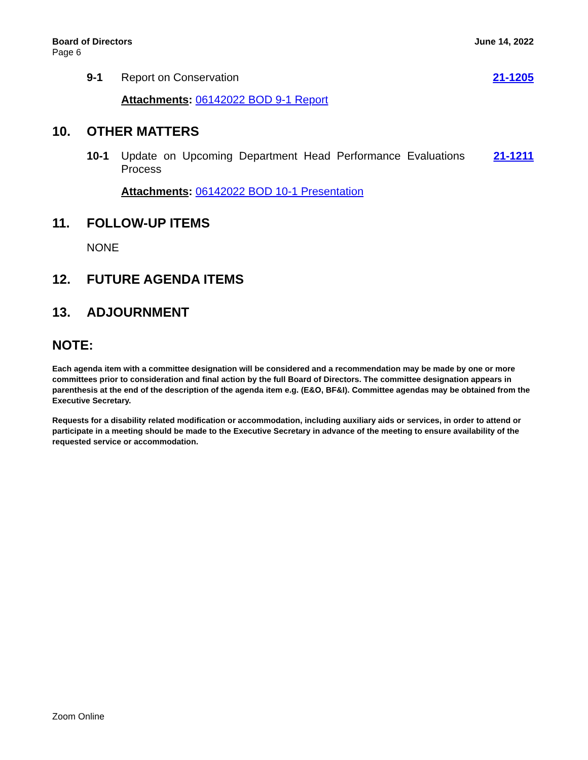June 14, 2022 Board of Directors
Page 6
9-1 Report on Conservation 21-1205
Attachments: 06142022 BOD 9-1 Report
10. OTHER MATTERS
10-1 Update on Upcoming Department Head Performance Evaluations Process
21-1211
Attachments: 06142022 BOD 10-1 Presentation
11. FOLLOW-UP ITEMS
NONE
12. FUTURE AGENDA ITEMS
13. ADJOURNMENT
NOTE:
Each agenda item with a committee designation will be considered and a recommendation may be made by one or more committees prior to consideration and final action by the full Board of Directors. The committee designation appears in parenthesis at the end of the description of the agenda item e.g. (E&O, BF&I). Committee agendas may be obtained from the Executive Secretary.
Requests for a disability related modification or accommodation, including auxiliary aids or services, in order to attend or participate in a meeting should be made to the Executive Secretary in advance of the meeting to ensure availability of the requested service or accommodation.
Zoom Online